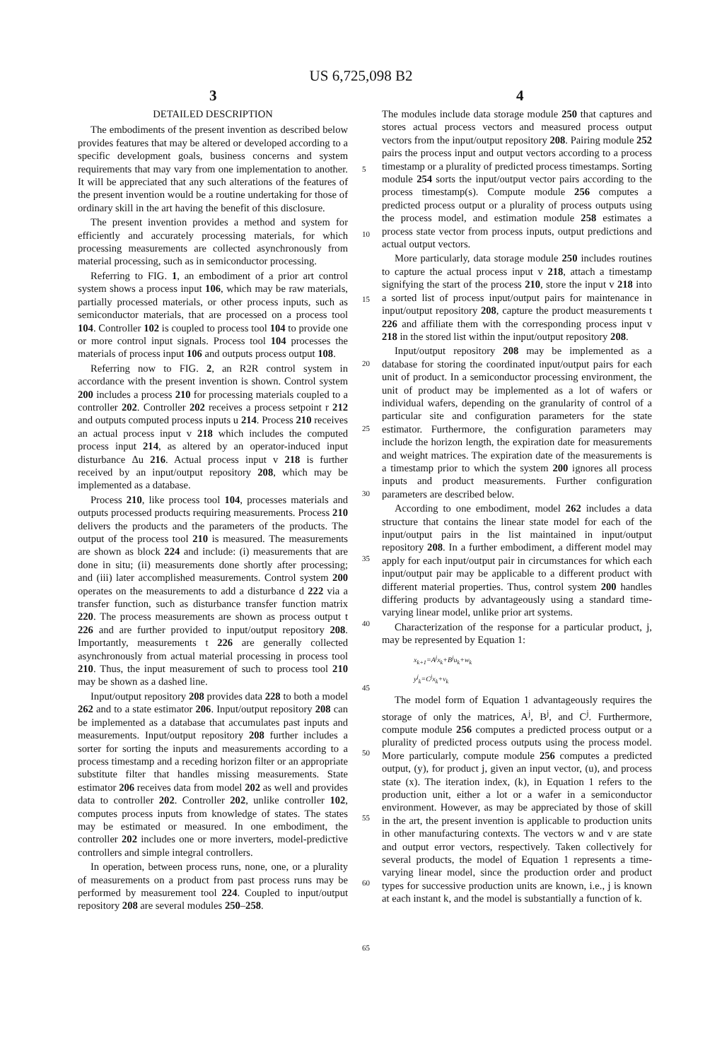US 6,725,098 B2
3 4
DETAILED DESCRIPTION
The embodiments of the present invention as described below provides features that may be altered or developed according to a specific development goals, business concerns and system requirements that may vary from one implementation to another. It will be appreciated that any such alterations of the features of the present invention would be a routine undertaking for those of ordinary skill in the art having the benefit of this disclosure.
The present invention provides a method and system for efficiently and accurately processing materials, for which processing measurements are collected asynchronously from material processing, such as in semiconductor processing.
Referring to FIG. 1, an embodiment of a prior art control system shows a process input 106, which may be raw materials, partially processed materials, or other process inputs, such as semiconductor materials, that are processed on a process tool 104. Controller 102 is coupled to process tool 104 to provide one or more control input signals. Process tool 104 processes the materials of process input 106 and outputs process output 108.
Referring now to FIG. 2, an R2R control system in accordance with the present invention is shown. Control system 200 includes a process 210 for processing materials coupled to a controller 202. Controller 202 receives a process setpoint r 212 and outputs computed process inputs u 214. Process 210 receives an actual process input v 218 which includes the computed process input 214, as altered by an operator-induced input disturbance Δu 216. Actual process input v 218 is further received by an input/output repository 208, which may be implemented as a database.
Process 210, like process tool 104, processes materials and outputs processed products requiring measurements. Process 210 delivers the products and the parameters of the products. The output of the process tool 210 is measured. The measurements are shown as block 224 and include: (i) measurements that are done in situ; (ii) measurements done shortly after processing; and (iii) later accomplished measurements. Control system 200 operates on the measurements to add a disturbance d 222 via a transfer function, such as disturbance transfer function matrix 220. The process measurements are shown as process output t 226 and are further provided to input/output repository 208. Importantly, measurements t 226 are generally collected asynchronously from actual material processing in process tool 210. Thus, the input measurement of such to process tool 210 may be shown as a dashed line.
Input/output repository 208 provides data 228 to both a model 262 and to a state estimator 206. Input/output repository 208 can be implemented as a database that accumulates past inputs and measurements. Input/output repository 208 further includes a sorter for sorting the inputs and measurements according to a process timestamp and a receding horizon filter or an appropriate substitute filter that handles missing measurements. State estimator 206 receives data from model 202 as well and provides data to controller 202. Controller 202, unlike controller 102, computes process inputs from knowledge of states. The states may be estimated or measured. In one embodiment, the controller 202 includes one or more inverters, model-predictive controllers and simple integral controllers.
In operation, between process runs, none, one, or a plurality of measurements on a product from past process runs may be performed by measurement tool 224. Coupled to input/output repository 208 are several modules 250–258.
The modules include data storage module 250 that captures and stores actual process vectors and measured process output vectors from the input/output repository 208. Pairing module 252 pairs the process input and output vectors according to a process timestamp or a plurality of predicted process timestamps. Sorting module 254 sorts the input/output vector pairs according to the process timestamp(s). Compute module 256 computes a predicted process output or a plurality of process outputs using the process model, and estimation module 258 estimates a process state vector from process inputs, output predictions and actual output vectors.
More particularly, data storage module 250 includes routines to capture the actual process input v 218, attach a timestamp signifying the start of the process 210, store the input v 218 into a sorted list of process input/output pairs for maintenance in input/output repository 208, capture the product measurements t 226 and affiliate them with the corresponding process input v 218 in the stored list within the input/output repository 208.
Input/output repository 208 may be implemented as a database for storing the coordinated input/output pairs for each unit of product. In a semiconductor processing environment, the unit of product may be implemented as a lot of wafers or individual wafers, depending on the granularity of control of a particular site and configuration parameters for the state estimator. Furthermore, the configuration parameters may include the horizon length, the expiration date for measurements and weight matrices. The expiration date of the measurements is a timestamp prior to which the system 200 ignores all process inputs and product measurements. Further configuration parameters are described below.
According to one embodiment, model 262 includes a data structure that contains the linear state model for each of the input/output pairs in the list maintained in input/output repository 208. In a further embodiment, a different model may apply for each input/output pair in circumstances for which each input/output pair may be applicable to a different product with different material properties. Thus, control system 200 handles differing products by advantageously using a standard time-varying linear model, unlike prior art systems.
Characterization of the response for a particular product, j, may be represented by Equation 1:
x<sub>k+1</sub>=A<sup>j</sup>x<sub>k</sub>+B<sup>j</sup>u<sub>k</sub>+w<sub>k</sub>
y<sup>j</sup><sub>k</sub>=C<sup>j</sup>x<sub>k</sub>+v<sub>k</sub>
The model form of Equation 1 advantageously requires the storage of only the matrices, A<sup>j</sup>, B<sup>j</sup>, and C<sup>j</sup>. Furthermore, compute module 256 computes a predicted process output or a plurality of predicted process outputs using the process model. More particularly, compute module 256 computes a predicted output, (y), for product j, given an input vector, (u), and process state (x). The iteration index, (k), in Equation 1 refers to the production unit, either a lot or a wafer in a semiconductor environment. However, as may be appreciated by those of skill in the art, the present invention is applicable to production units in other manufacturing contexts. The vectors w and v are state and output error vectors, respectively. Taken collectively for several products, the model of Equation 1 represents a time-varying linear model, since the production order and product types for successive production units are known, i.e., j is known at each instant k, and the model is substantially a function of k.
5
10
15
20
25
30
35
40
45
50
55
60
65